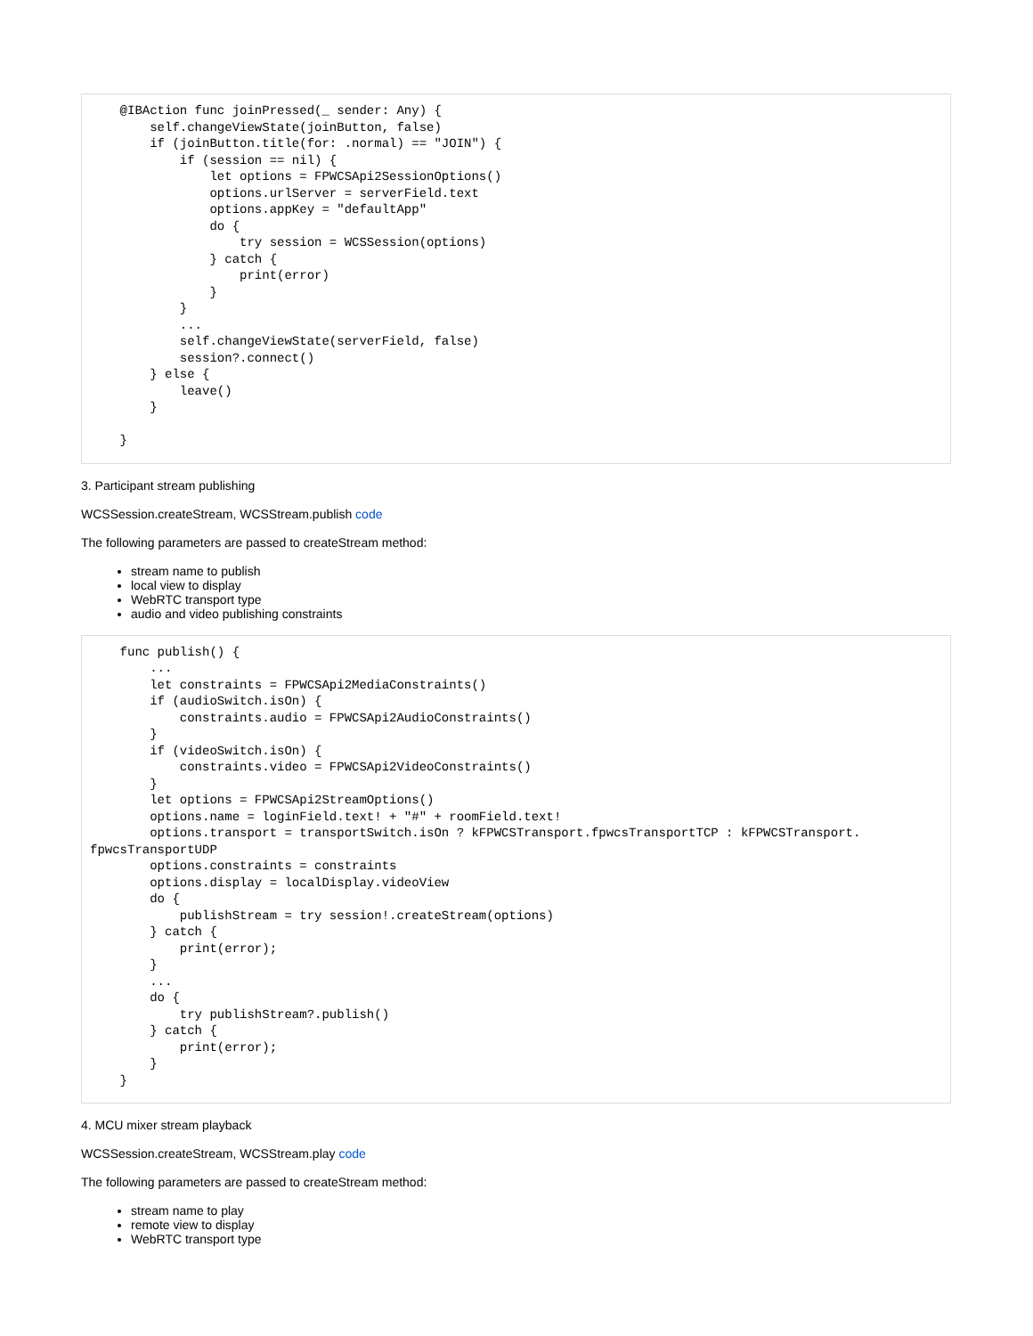@IBAction func joinPressed(_ sender: Any) {
        self.changeViewState(joinButton, false)
        if (joinButton.title(for: .normal) == "JOIN") {
            if (session == nil) {
                let options = FPWCSApi2SessionOptions()
                options.urlServer = serverField.text
                options.appKey = "defaultApp"
                do {
                    try session = WCSSession(options)
                } catch {
                    print(error)
                }
            }
            ...
            self.changeViewState(serverField, false)
            session?.connect()
        } else {
            leave()
        }

    }
3. Participant stream publishing
WCSSession.createStream, WCSStream.publish code
The following parameters are passed to createStream method:
stream name to publish
local view to display
WebRTC transport type
audio and video publishing constraints
    func publish() {
        ...
        let constraints = FPWCSApi2MediaConstraints()
        if (audioSwitch.isOn) {
            constraints.audio = FPWCSApi2AudioConstraints()
        }
        if (videoSwitch.isOn) {
            constraints.video = FPWCSApi2VideoConstraints()
        }
        let options = FPWCSApi2StreamOptions()
        options.name = loginField.text! + "#" + roomField.text!
        options.transport = transportSwitch.isOn ? kFPWCSTransport.fpwcsTransportTCP : kFPWCSTransport.
fpwcsTransportUDP
        options.constraints = constraints
        options.display = localDisplay.videoView
        do {
            publishStream = try session!.createStream(options)
        } catch {
            print(error);
        }
        ...
        do {
            try publishStream?.publish()
        } catch {
            print(error);
        }
    }
4. MCU mixer stream playback
WCSSession.createStream, WCSStream.play code
The following parameters are passed to createStream method:
stream name to play
remote view to display
WebRTC transport type